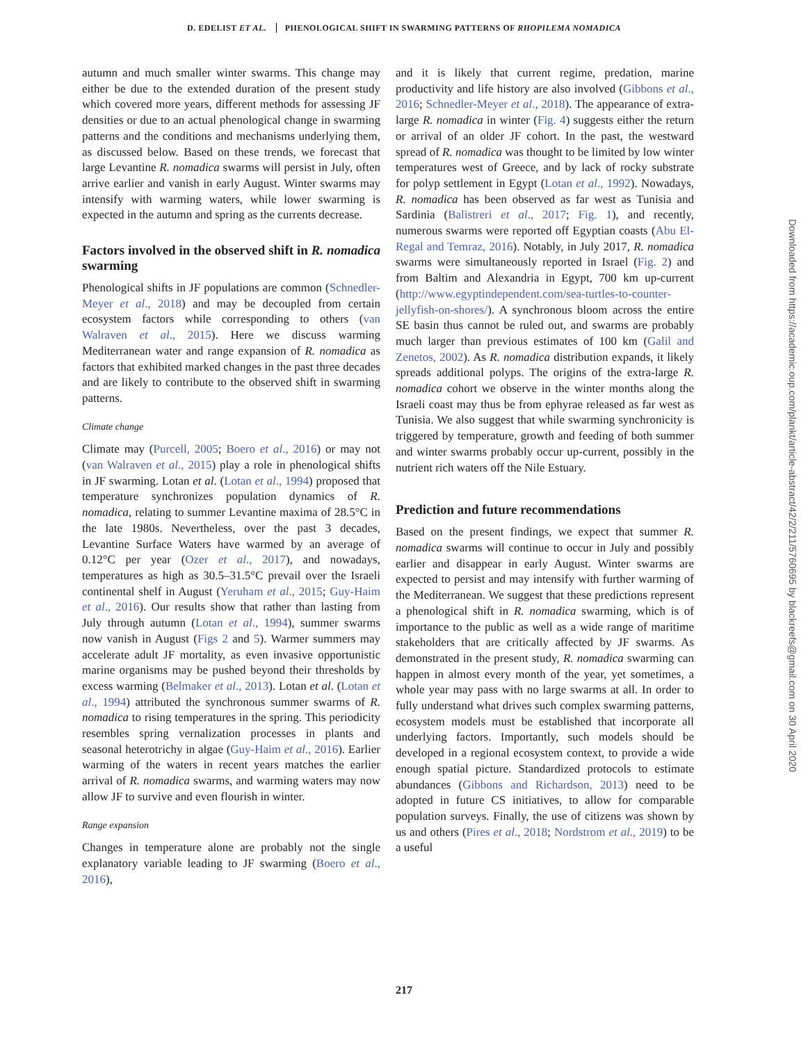D. EDELIST ET AL. PHENOLOGICAL SHIFT IN SWARMING PATTERNS OF RHOPILEMA NOMADICA
autumn and much smaller winter swarms. This change may either be due to the extended duration of the present study which covered more years, different methods for assessing JF densities or due to an actual phenological change in swarming patterns and the conditions and mechanisms underlying them, as discussed below. Based on these trends, we forecast that large Levantine R. nomadica swarms will persist in July, often arrive earlier and vanish in early August. Winter swarms may intensify with warming waters, while lower swarming is expected in the autumn and spring as the currents decrease.
Factors involved in the observed shift in R. nomadica swarming
Phenological shifts in JF populations are common (Schnedler-Meyer et al., 2018) and may be decoupled from certain ecosystem factors while corresponding to others (van Walraven et al., 2015). Here we discuss warming Mediterranean water and range expansion of R. nomadica as factors that exhibited marked changes in the past three decades and are likely to contribute to the observed shift in swarming patterns.
Climate change
Climate may (Purcell, 2005; Boero et al., 2016) or may not (van Walraven et al., 2015) play a role in phenological shifts in JF swarming. Lotan et al. (Lotan et al., 1994) proposed that temperature synchronizes population dynamics of R. nomadica, relating to summer Levantine maxima of 28.5°C in the late 1980s. Nevertheless, over the past 3 decades, Levantine Surface Waters have warmed by an average of 0.12°C per year (Ozer et al., 2017), and nowadays, temperatures as high as 30.5–31.5°C prevail over the Israeli continental shelf in August (Yeruham et al., 2015; Guy-Haim et al., 2016). Our results show that rather than lasting from July through autumn (Lotan et al., 1994), summer swarms now vanish in August (Figs 2 and 5). Warmer summers may accelerate adult JF mortality, as even invasive opportunistic marine organisms may be pushed beyond their thresholds by excess warming (Belmaker et al., 2013). Lotan et al. (Lotan et al., 1994) attributed the synchronous summer swarms of R. nomadica to rising temperatures in the spring. This periodicity resembles spring vernalization processes in plants and seasonal heterotrichy in algae (Guy-Haim et al., 2016). Earlier warming of the waters in recent years matches the earlier arrival of R. nomadica swarms, and warming waters may now allow JF to survive and even flourish in winter.
Range expansion
Changes in temperature alone are probably not the single explanatory variable leading to JF swarming (Boero et al., 2016),
and it is likely that current regime, predation, marine productivity and life history are also involved (Gibbons et al., 2016; Schnedler-Meyer et al., 2018). The appearance of extra-large R. nomadica in winter (Fig. 4) suggests either the return or arrival of an older JF cohort. In the past, the westward spread of R. nomadica was thought to be limited by low winter temperatures west of Greece, and by lack of rocky substrate for polyp settlement in Egypt (Lotan et al., 1992). Nowadays, R. nomadica has been observed as far west as Tunisia and Sardinia (Balistreri et al., 2017; Fig. 1), and recently, numerous swarms were reported off Egyptian coasts (Abu El-Regal and Temraz, 2016). Notably, in July 2017, R. nomadica swarms were simultaneously reported in Israel (Fig. 2) and from Baltim and Alexandria in Egypt, 700 km up-current (http://www.egyptindependent.com/sea-turtles-to-counter-jellyfish-on-shores/). A synchronous bloom across the entire SE basin thus cannot be ruled out, and swarms are probably much larger than previous estimates of 100 km (Galil and Zenetos, 2002). As R. nomadica distribution expands, it likely spreads additional polyps. The origins of the extra-large R. nomadica cohort we observe in the winter months along the Israeli coast may thus be from ephyrae released as far west as Tunisia. We also suggest that while swarming synchronicity is triggered by temperature, growth and feeding of both summer and winter swarms probably occur up-current, possibly in the nutrient rich waters off the Nile Estuary.
Prediction and future recommendations
Based on the present findings, we expect that summer R. nomadica swarms will continue to occur in July and possibly earlier and disappear in early August. Winter swarms are expected to persist and may intensify with further warming of the Mediterranean. We suggest that these predictions represent a phenological shift in R. nomadica swarming, which is of importance to the public as well as a wide range of maritime stakeholders that are critically affected by JF swarms. As demonstrated in the present study, R. nomadica swarming can happen in almost every month of the year, yet sometimes, a whole year may pass with no large swarms at all. In order to fully understand what drives such complex swarming patterns, ecosystem models must be established that incorporate all underlying factors. Importantly, such models should be developed in a regional ecosystem context, to provide a wide enough spatial picture. Standardized protocols to estimate abundances (Gibbons and Richardson, 2013) need to be adopted in future CS initiatives, to allow for comparable population surveys. Finally, the use of citizens was shown by us and others (Pires et al., 2018; Nordstrom et al., 2019) to be a useful
Downloaded from https://academic.oup.com/plankt/article-abstract/42/2/211/5760695 by blackreefs@gmail.com on 30 April 2020
217